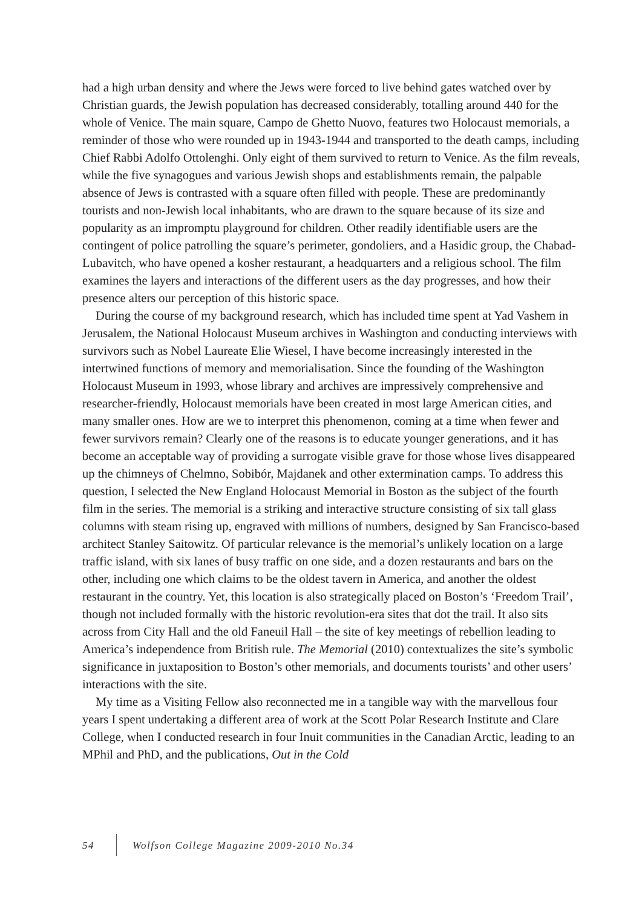had a high urban density and where the Jews were forced to live behind gates watched over by Christian guards, the Jewish population has decreased considerably, totalling around 440 for the whole of Venice. The main square, Campo de Ghetto Nuovo, features two Holocaust memorials, a reminder of those who were rounded up in 1943-1944 and transported to the death camps, including Chief Rabbi Adolfo Ottolenghi. Only eight of them survived to return to Venice. As the film reveals, while the five synagogues and various Jewish shops and establishments remain, the palpable absence of Jews is contrasted with a square often filled with people. These are predominantly tourists and non-Jewish local inhabitants, who are drawn to the square because of its size and popularity as an impromptu playground for children. Other readily identifiable users are the contingent of police patrolling the square’s perimeter, gondoliers, and a Hasidic group, the Chabad-Lubavitch, who have opened a kosher restaurant, a headquarters and a religious school. The film examines the layers and interactions of the different users as the day progresses, and how their presence alters our perception of this historic space.
During the course of my background research, which has included time spent at Yad Vashem in Jerusalem, the National Holocaust Museum archives in Washington and conducting interviews with survivors such as Nobel Laureate Elie Wiesel, I have become increasingly interested in the intertwined functions of memory and memorialisation. Since the founding of the Washington Holocaust Museum in 1993, whose library and archives are impressively comprehensive and researcher-friendly, Holocaust memorials have been created in most large American cities, and many smaller ones. How are we to interpret this phenomenon, coming at a time when fewer and fewer survivors remain? Clearly one of the reasons is to educate younger generations, and it has become an acceptable way of providing a surrogate visible grave for those whose lives disappeared up the chimneys of Chelmno, Sobibór, Majdanek and other extermination camps. To address this question, I selected the New England Holocaust Memorial in Boston as the subject of the fourth film in the series. The memorial is a striking and interactive structure consisting of six tall glass columns with steam rising up, engraved with millions of numbers, designed by San Francisco-based architect Stanley Saitowitz. Of particular relevance is the memorial’s unlikely location on a large traffic island, with six lanes of busy traffic on one side, and a dozen restaurants and bars on the other, including one which claims to be the oldest tavern in America, and another the oldest restaurant in the country. Yet, this location is also strategically placed on Boston’s ‘Freedom Trail’, though not included formally with the historic revolution-era sites that dot the trail. It also sits across from City Hall and the old Faneuil Hall – the site of key meetings of rebellion leading to America’s independence from British rule. The Memorial (2010) contextualizes the site’s symbolic significance in juxtaposition to Boston’s other memorials, and documents tourists’ and other users’ interactions with the site.
My time as a Visiting Fellow also reconnected me in a tangible way with the marvellous four years I spent undertaking a different area of work at the Scott Polar Research Institute and Clare College, when I conducted research in four Inuit communities in the Canadian Arctic, leading to an MPhil and PhD, and the publications, Out in the Cold
54 Wolfson College Magazine 2009-2010 No.34